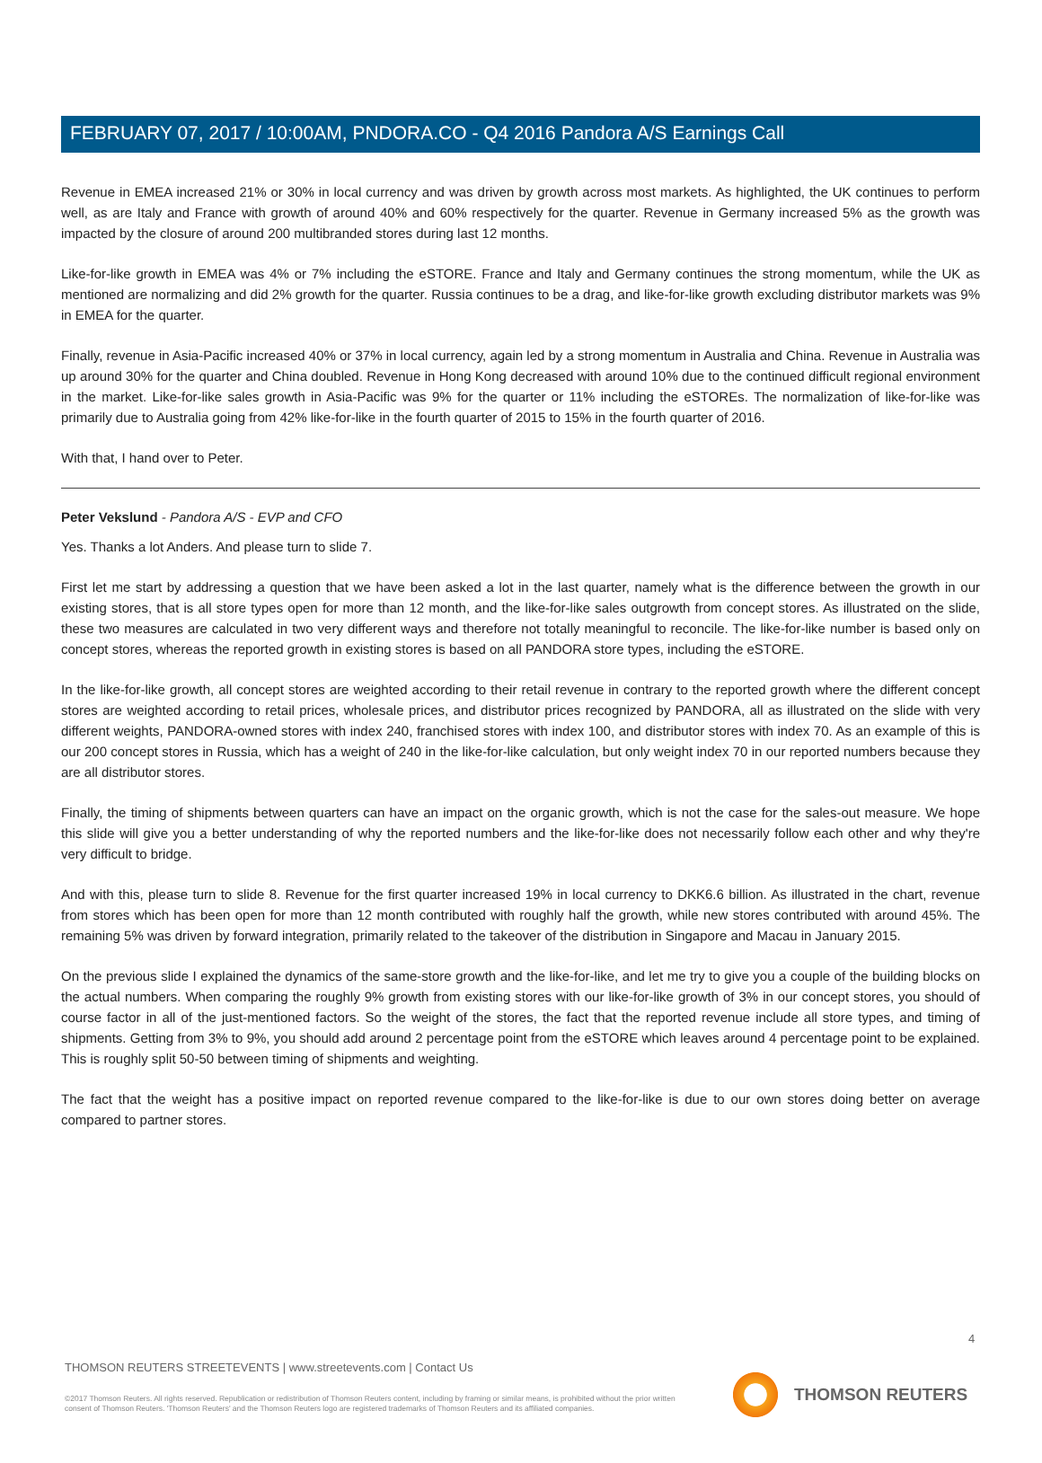FEBRUARY 07, 2017 / 10:00AM, PNDORA.CO - Q4 2016 Pandora A/S Earnings Call
Revenue in EMEA increased 21% or 30% in local currency and was driven by growth across most markets. As highlighted, the UK continues to perform well, as are Italy and France with growth of around 40% and 60% respectively for the quarter. Revenue in Germany increased 5% as the growth was impacted by the closure of around 200 multibranded stores during last 12 months.
Like-for-like growth in EMEA was 4% or 7% including the eSTORE. France and Italy and Germany continues the strong momentum, while the UK as mentioned are normalizing and did 2% growth for the quarter. Russia continues to be a drag, and like-for-like growth excluding distributor markets was 9% in EMEA for the quarter.
Finally, revenue in Asia-Pacific increased 40% or 37% in local currency, again led by a strong momentum in Australia and China. Revenue in Australia was up around 30% for the quarter and China doubled. Revenue in Hong Kong decreased with around 10% due to the continued difficult regional environment in the market. Like-for-like sales growth in Asia-Pacific was 9% for the quarter or 11% including the eSTOREs. The normalization of like-for-like was primarily due to Australia going from 42% like-for-like in the fourth quarter of 2015 to 15% in the fourth quarter of 2016.
With that, I hand over to Peter.
Peter Vekslund - Pandora A/S - EVP and CFO
Yes. Thanks a lot Anders. And please turn to slide 7.
First let me start by addressing a question that we have been asked a lot in the last quarter, namely what is the difference between the growth in our existing stores, that is all store types open for more than 12 month, and the like-for-like sales outgrowth from concept stores. As illustrated on the slide, these two measures are calculated in two very different ways and therefore not totally meaningful to reconcile. The like-for-like number is based only on concept stores, whereas the reported growth in existing stores is based on all PANDORA store types, including the eSTORE.
In the like-for-like growth, all concept stores are weighted according to their retail revenue in contrary to the reported growth where the different concept stores are weighted according to retail prices, wholesale prices, and distributor prices recognized by PANDORA, all as illustrated on the slide with very different weights, PANDORA-owned stores with index 240, franchised stores with index 100, and distributor stores with index 70. As an example of this is our 200 concept stores in Russia, which has a weight of 240 in the like-for-like calculation, but only weight index 70 in our reported numbers because they are all distributor stores.
Finally, the timing of shipments between quarters can have an impact on the organic growth, which is not the case for the sales-out measure. We hope this slide will give you a better understanding of why the reported numbers and the like-for-like does not necessarily follow each other and why they're very difficult to bridge.
And with this, please turn to slide 8. Revenue for the first quarter increased 19% in local currency to DKK6.6 billion. As illustrated in the chart, revenue from stores which has been open for more than 12 month contributed with roughly half the growth, while new stores contributed with around 45%. The remaining 5% was driven by forward integration, primarily related to the takeover of the distribution in Singapore and Macau in January 2015.
On the previous slide I explained the dynamics of the same-store growth and the like-for-like, and let me try to give you a couple of the building blocks on the actual numbers. When comparing the roughly 9% growth from existing stores with our like-for-like growth of 3% in our concept stores, you should of course factor in all of the just-mentioned factors. So the weight of the stores, the fact that the reported revenue include all store types, and timing of shipments. Getting from 3% to 9%, you should add around 2 percentage point from the eSTORE which leaves around 4 percentage point to be explained. This is roughly split 50-50 between timing of shipments and weighting.
The fact that the weight has a positive impact on reported revenue compared to the like-for-like is due to our own stores doing better on average compared to partner stores.
4
THOMSON REUTERS STREETEVENTS | www.streetevents.com | Contact Us
©2017 Thomson Reuters. All rights reserved. Republication or redistribution of Thomson Reuters content, including by framing or similar means, is prohibited without the prior written consent of Thomson Reuters. 'Thomson Reuters' and the Thomson Reuters logo are registered trademarks of Thomson Reuters and its affiliated companies.
THOMSON REUTERS